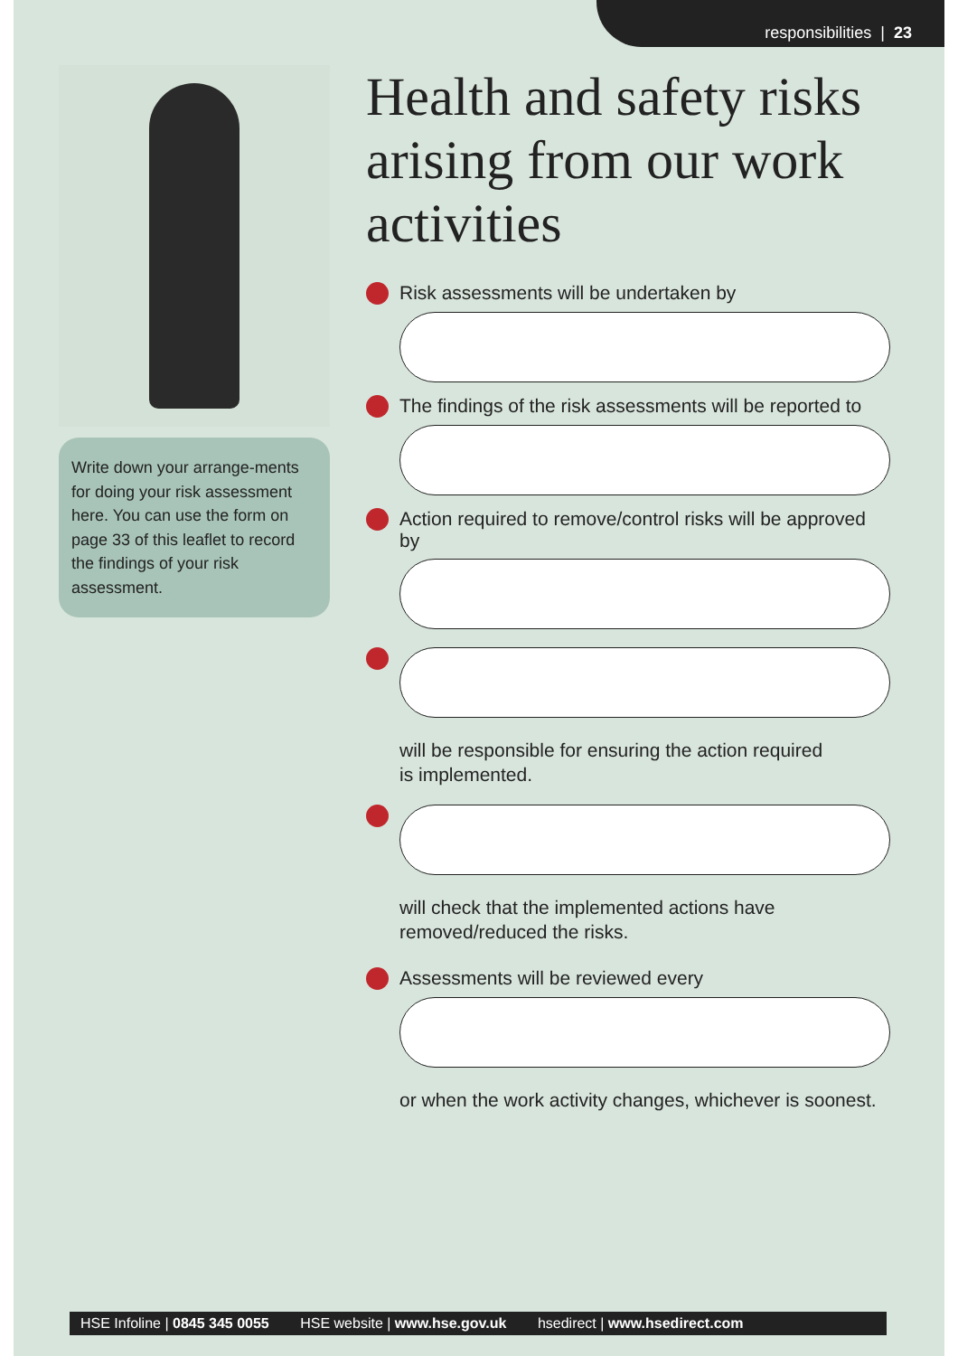responsibilities | 23
Write down your arrange-ments for doing your risk assessment here. You can use the form on page 33 of this leaflet to record the findings of your risk assessment.
Health and safety risks arising from our work activities
Risk assessments will be undertaken by
The findings of the risk assessments will be reported to
Action required to remove/control risks will be approved by
will be responsible for ensuring the action required
is implemented.
will check that the implemented actions have
removed/reduced the risks.
Assessments will be reviewed every
or when the work activity changes, whichever is soonest.
HSE Infoline | 0845 345 0055 HSE website | www.hse.gov.uk hsedirect | www.hsedirect.com